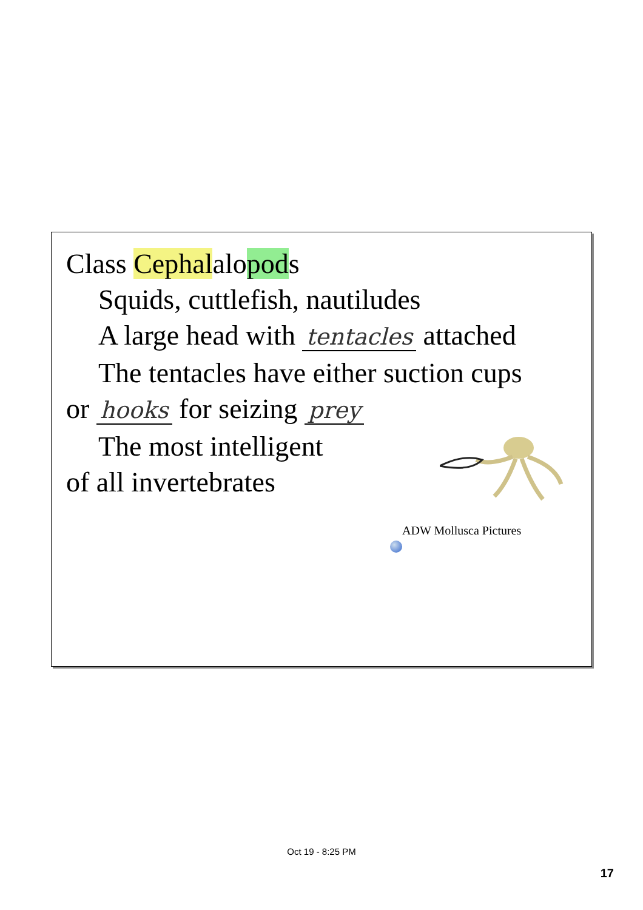Class Cephalalopods
Squids, cuttlefish, nautiludes
A large head with tentacles attached
The tentacles have either suction cups
or hooks for seizing prey
The most intelligent
of all invertebrates
ADW Mollusca Pictures
Oct 19 - 8:25 PM
17